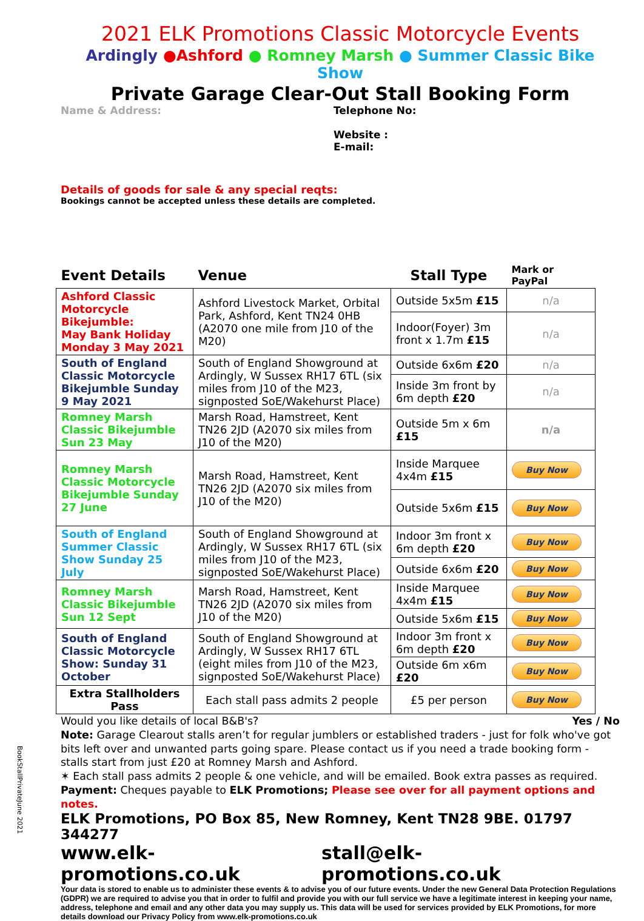2021 ELK Promotions Classic Motorcycle Events
Ardingly ●Ashford ● Romney Marsh ● Summer Classic Bike Show
Private Garage Clear-Out Stall Booking Form
Name & Address: Telephone No:
Website :
E-mail:
Details of goods for sale & any special reqts:
Bookings cannot be accepted unless these details are completed.
| Event Details | Venue | Stall Type | Mark or PayPal |
| --- | --- | --- | --- |
| Ashford Classic Motorcycle Bikejumble: May Bank Holiday Monday 3 May 2021 | Ashford Livestock Market, Orbital Park, Ashford, Kent TN24 0HB (A2070 one mile from J10 of the M20) | Outside 5x5m £15 | n/a |
| | | Indoor(Foyer) 3m front x 1.7m £15 | n/a |
| South of England Classic Motorcycle Bikejumble Sunday 9 May 2021 | South of England Showground at Ardingly, W Sussex RH17 6TL (six miles from J10 of the M23, signposted SoE/Wakehurst Place) | Outside 6x6m £20 | n/a |
| | | Inside 3m front by 6m depth £20 | n/a |
| Romney Marsh Classic Bikejumble Sun 23 May | Marsh Road, Hamstreet, Kent TN26 2JD (A2070 six miles from J10 of the M20) | Outside 5m x 6m £15 | n/a |
| Romney Marsh Classic Motorcycle Bikejumble Sunday 27 June | Marsh Road, Hamstreet, Kent TN26 2JD (A2070 six miles from J10 of the M20) | Inside Marquee 4x4m £15 | Buy Now |
| | | Outside 5x6m £15 | Buy Now |
| South of England Summer Classic Show Sunday 25 July | South of England Showground at Ardingly, W Sussex RH17 6TL (six miles from J10 of the M23, signposted SoE/Wakehurst Place) | Indoor 3m front x 6m depth £20 | Buy Now |
| | | Outside 6x6m £20 | Buy Now |
| Romney Marsh Classic Bikejumble Sun 12 Sept | Marsh Road, Hamstreet, Kent TN26 2JD (A2070 six miles from J10 of the M20) | Inside Marquee 4x4m £15 | Buy Now |
| | | Outside 5x6m £15 | Buy Now |
| South of England Classic Motorcycle Show: Sunday 31 October | South of England Showground at Ardingly, W Sussex RH17 6TL (eight miles from J10 of the M23, signposted SoE/Wakehurst Place) | Indoor 3m front x 6m depth £20 | Buy Now |
| | | Outside 6m x6m £20 | Buy Now |
| Extra Stallholders Pass | Each stall pass admits 2 people | £5 per person | Buy Now |
Would you like details of local B&B's? Yes / No
Note: Garage Clearout stalls aren’t for regular jumblers or established traders - just for folk who've got bits left over and unwanted parts going spare. Please contact us if you need a trade booking form - stalls start from just £20 at Romney Marsh and Ashford.
✶ Each stall pass admits 2 people & one vehicle, and will be emailed. Book extra passes as required.
Payment: Cheques payable to ELK Promotions; Please see over for all payment options and notes.
ELK Promotions, PO Box 85, New Romney, Kent TN28 9BE. 01797 344277
www.elk-promotions.co.uk stall@elk-promotions.co.uk
Your data is stored to enable us to administer these events & to advise you of our future events. Under the new General Data Protection Regulations (GDPR) we are required to advise you that in order to fulfil and provide you with our full service we have a legitimate interest in keeping your name, address, telephone and email and any other data you may supply us. This data will be used for services provided by ELK Promotions, for more details download our Privacy Policy from www.elk-promotions.co.uk
BookStallPrivateJune 2021